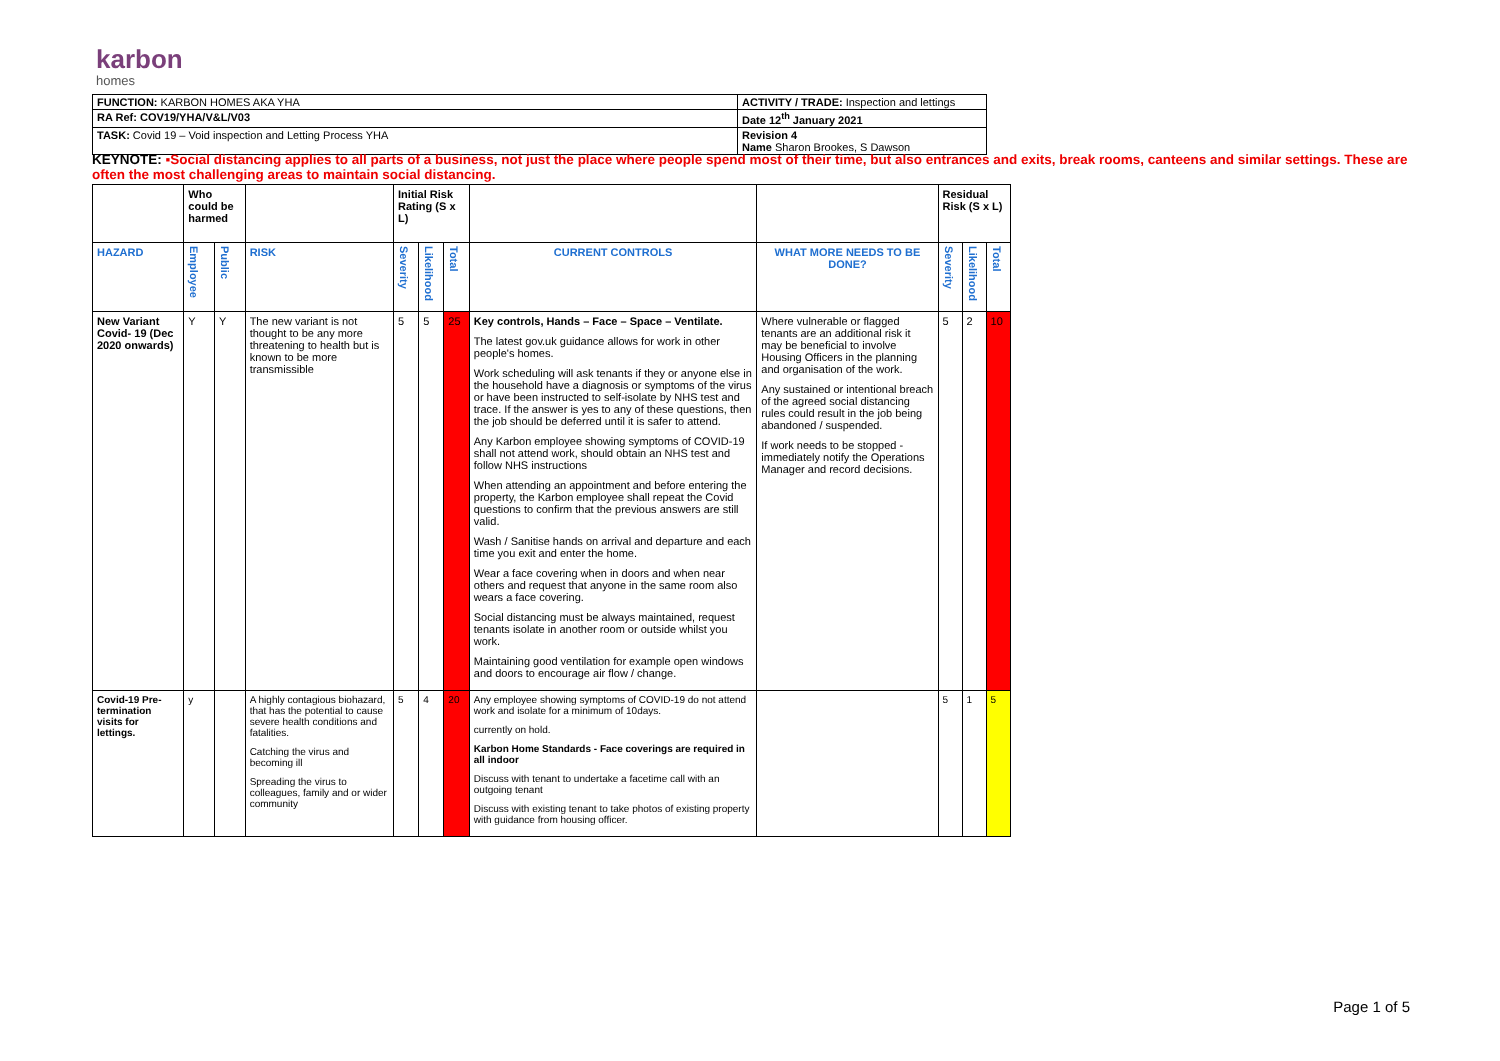karbon
homes
| FUNCTION: KARBON HOMES AKA YHA | ACTIVITY / TRADE: Inspection and lettings |
| RA Ref: COV19/YHA/V&L/V03 | Date 12<sup>th</sup> January 2021 |
| TASK: Covid 19 – Void inspection and Letting Process YHA | Revision 4 Name Sharon Brookes, S Dawson |
KEYNOTE: ▪Social distancing applies to all parts of a business, not just the place where people spend most of their time, but also entrances and exits, break rooms, canteens and similar settings. These are often the most challenging areas to maintain social distancing.
| | Who could be harmed | | | Initial Risk Rating (S x L) | | | | | Residual Risk (S x L) | | |
| HAZARD | Employee | Public | RISK | Severity | Likelihood | Total | CURRENT CONTROLS | WHAT MORE NEEDS TO BE DONE? | Severity | Likelihood | Total |
| New Variant Covid- 19 (Dec 2020 onwards) | Y | Y | The new variant is not thought to be any more threatening to health but is known to be more transmissible | 5 | 5 | 25 | Key controls, Hands – Face – Space – Ventilate. The latest gov.uk guidance allows for work in other people's homes. Work scheduling will ask tenants if they or anyone else in the household have a diagnosis or symptoms of the virus or have been instructed to self-isolate by NHS test and trace. If the answer is yes to any of these questions, then the job should be deferred until it is safer to attend. Any Karbon employee showing symptoms of COVID-19 shall not attend work, should obtain an NHS test and follow NHS instructions When attending an appointment and before entering the property, the Karbon employee shall repeat the Covid questions to confirm that the previous answers are still valid. Wash / Sanitise hands on arrival and departure and each time you exit and enter the home. Wear a face covering when in doors and when near others and request that anyone in the same room also wears a face covering. Social distancing must be always maintained, request tenants isolate in another room or outside whilst you work. Maintaining good ventilation for example open windows and doors to encourage air flow / change. | Where vulnerable or flagged tenants are an additional risk it may be beneficial to involve Housing Officers in the planning and organisation of the work. Any sustained or intentional breach of the agreed social distancing rules could result in the job being abandoned / suspended. If work needs to be stopped - immediately notify the Operations Manager and record decisions. | 5 | 2 | 10 |
| Covid-19 Pre-termination visits for lettings. | y | | A highly contagious biohazard, that has the potential to cause severe health conditions and fatalities. Catching the virus and becoming ill Spreading the virus to colleagues, family and or wider community | 5 | 4 | 20 | Any employee showing symptoms of COVID-19 do not attend work and isolate for a minimum of 10days. currently on hold. Karbon Home Standards - Face coverings are required in all indoor Discuss with tenant to undertake a facetime call with an outgoing tenant Discuss with existing tenant to take photos of existing property with guidance from housing officer. | | 5 | 1 | 5 |
Page 1 of 5